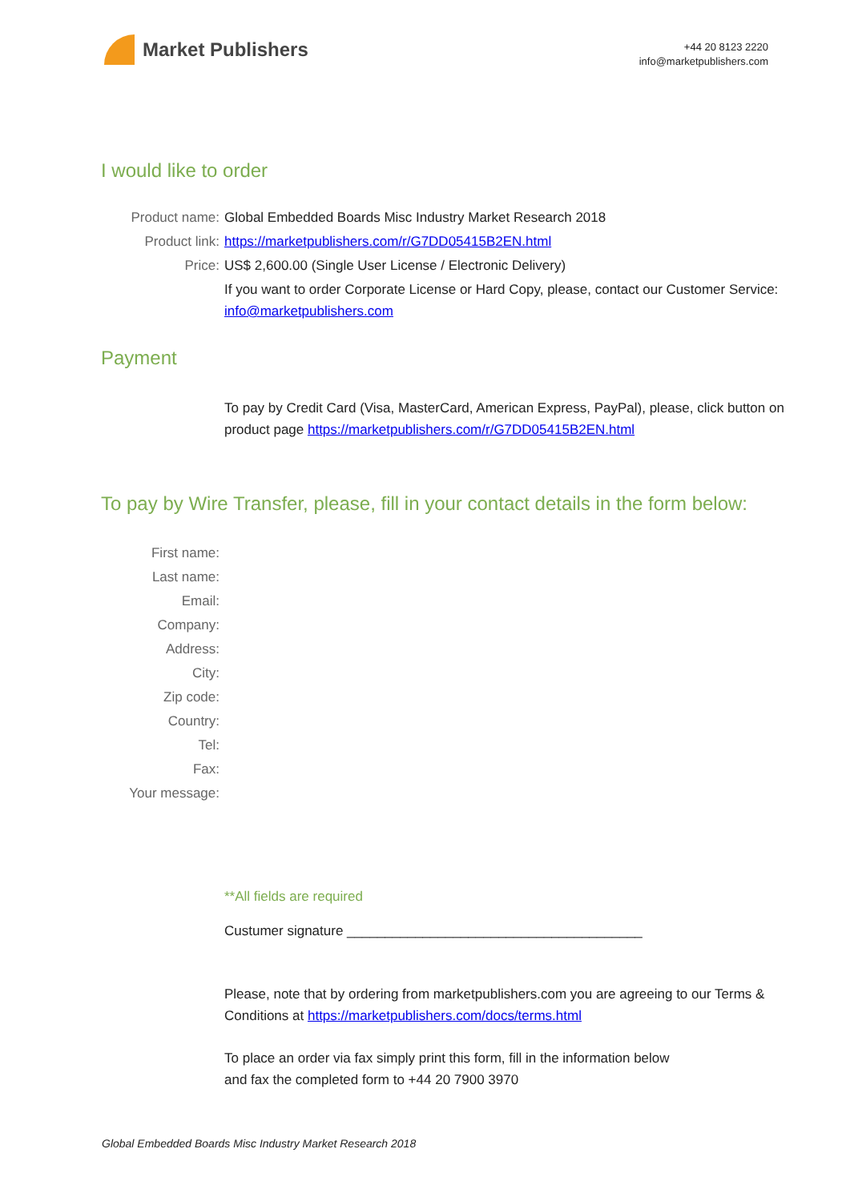Market Publishers
+44 20 8123 2220
info@marketpublishers.com
I would like to order
Product name: Global Embedded Boards Misc Industry Market Research 2018
Product link: https://marketpublishers.com/r/G7DD05415B2EN.html
Price: US$ 2,600.00 (Single User License / Electronic Delivery)
If you want to order Corporate License or Hard Copy, please, contact our Customer Service:
info@marketpublishers.com
Payment
To pay by Credit Card (Visa, MasterCard, American Express, PayPal), please, click button on product page https://marketpublishers.com/r/G7DD05415B2EN.html
To pay by Wire Transfer, please, fill in your contact details in the form below:
First name:
Last name:
Email:
Company:
Address:
City:
Zip code:
Country:
Tel:
Fax:
Your message:
**All fields are required
Custumer signature _______________________________________
Please, note that by ordering from marketpublishers.com you are agreeing to our Terms & Conditions at https://marketpublishers.com/docs/terms.html
To place an order via fax simply print this form, fill in the information below
and fax the completed form to +44 20 7900 3970
Global Embedded Boards Misc Industry Market Research 2018